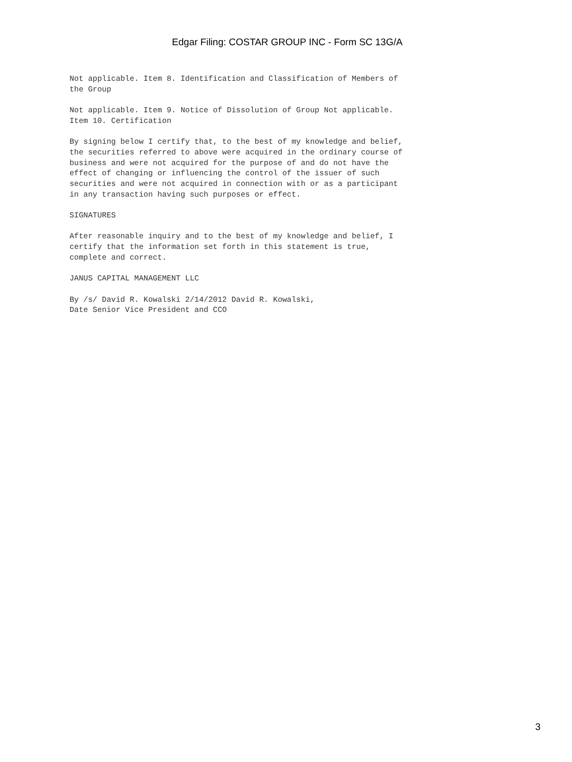Edgar Filing: COSTAR GROUP INC - Form SC 13G/A
Not applicable. Item 8. Identification and Classification of Members of the Group
Not applicable. Item 9. Notice of Dissolution of Group Not applicable. Item 10. Certification
By signing below I certify that, to the best of my knowledge and belief, the securities referred to above were acquired in the ordinary course of business and were not acquired for the purpose of and do not have the effect of changing or influencing the control of the issuer of such securities and were not acquired in connection with or as a participant in any transaction having such purposes or effect.
SIGNATURES
After reasonable inquiry and to the best of my knowledge and belief, I certify that the information set forth in this statement is true, complete and correct.
JANUS CAPITAL MANAGEMENT LLC
By /s/ David R. Kowalski 2/14/2012 David R. Kowalski, Date Senior Vice President and CCO
3